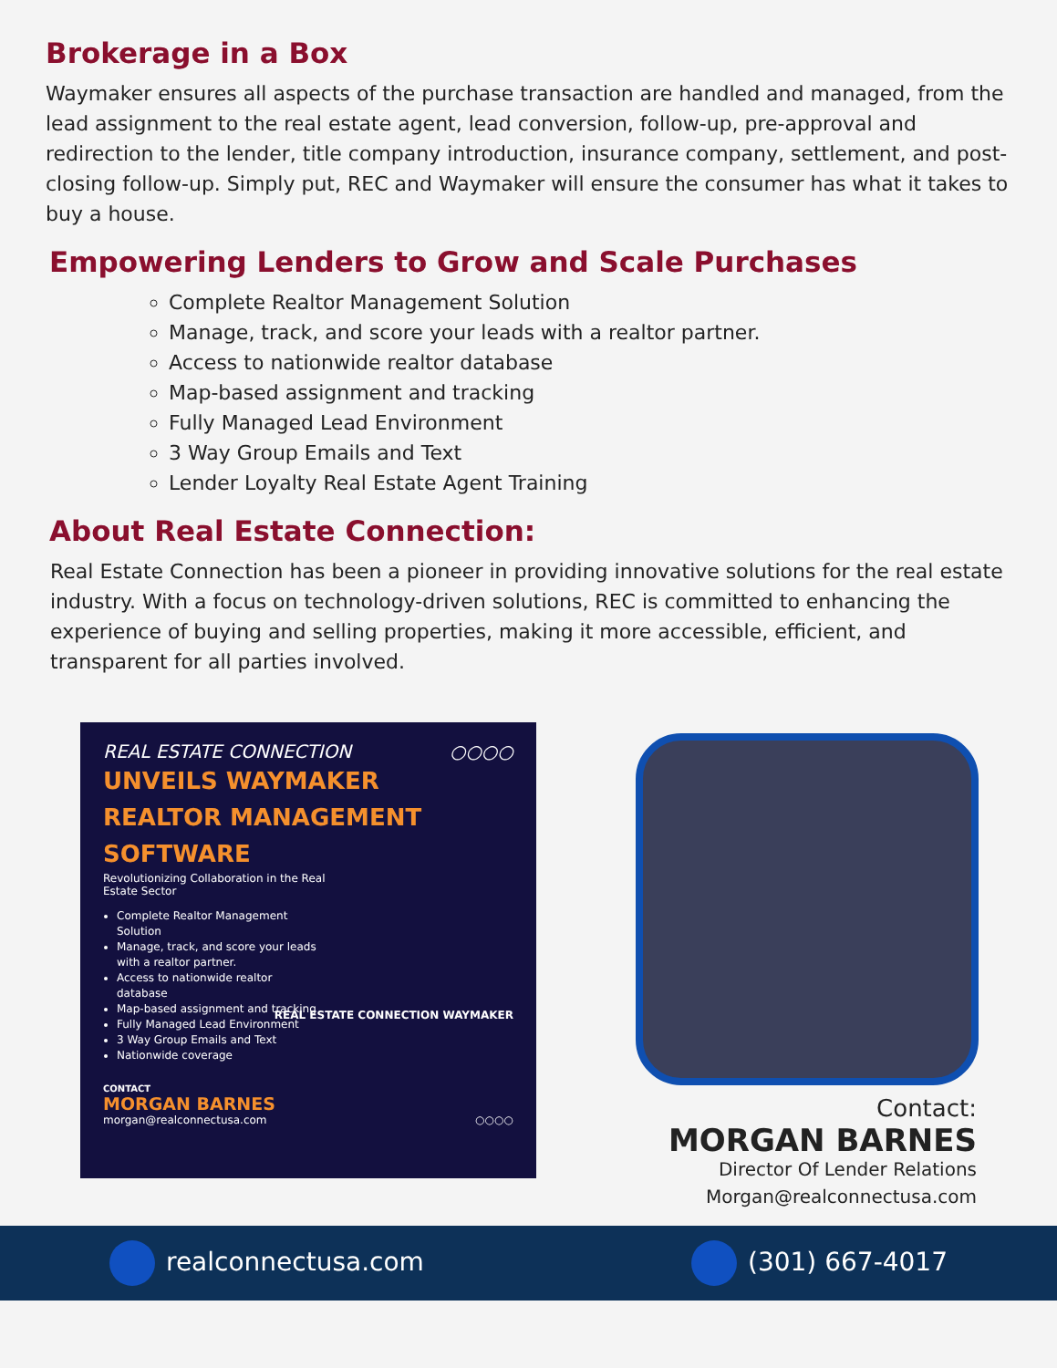Brokerage in a Box
Waymaker ensures all aspects of the purchase transaction are handled and managed, from the lead assignment to the real estate agent, lead conversion, follow-up, pre-approval and redirection to the lender, title company introduction, insurance company, settlement, and post-closing follow-up. Simply put, REC and Waymaker will ensure the consumer has what it takes to buy a house.
Empowering Lenders to Grow and Scale Purchases
Complete Realtor Management Solution
Manage, track, and score your leads with a realtor partner.
Access to nationwide realtor database
Map-based assignment and tracking
Fully Managed Lead Environment
3 Way Group Emails and Text
Lender Loyalty Real Estate Agent Training
About Real Estate Connection:
Real Estate Connection has been a pioneer in providing innovative solutions for the real estate industry. With a focus on technology-driven solutions, REC is committed to enhancing the experience of buying and selling properties, making it more accessible, efficient, and transparent for all parties involved.
REAL ESTATE CONNECTION ○○○○
UNVEILS WAYMAKER
REALTOR MANAGEMENT
SOFTWARE
Revolutionizing Collaboration in the Real
Estate Sector
Complete Realtor Management Solution
Manage, track, and score your leads with a realtor partner.
Access to nationwide realtor database
Map-based assignment and tracking
Fully Managed Lead Environment
3 Way Group Emails and Text
Nationwide coverage
REAL ESTATE CONNECTION WAYMAKER
CONTACT
MORGAN BARNES
morgan@realconnectusa.com ○○○○
Contact:
MORGAN BARNES
Director Of Lender Relations
Morgan@realconnectusa.com
realconnectusa.com (301) 667-4017